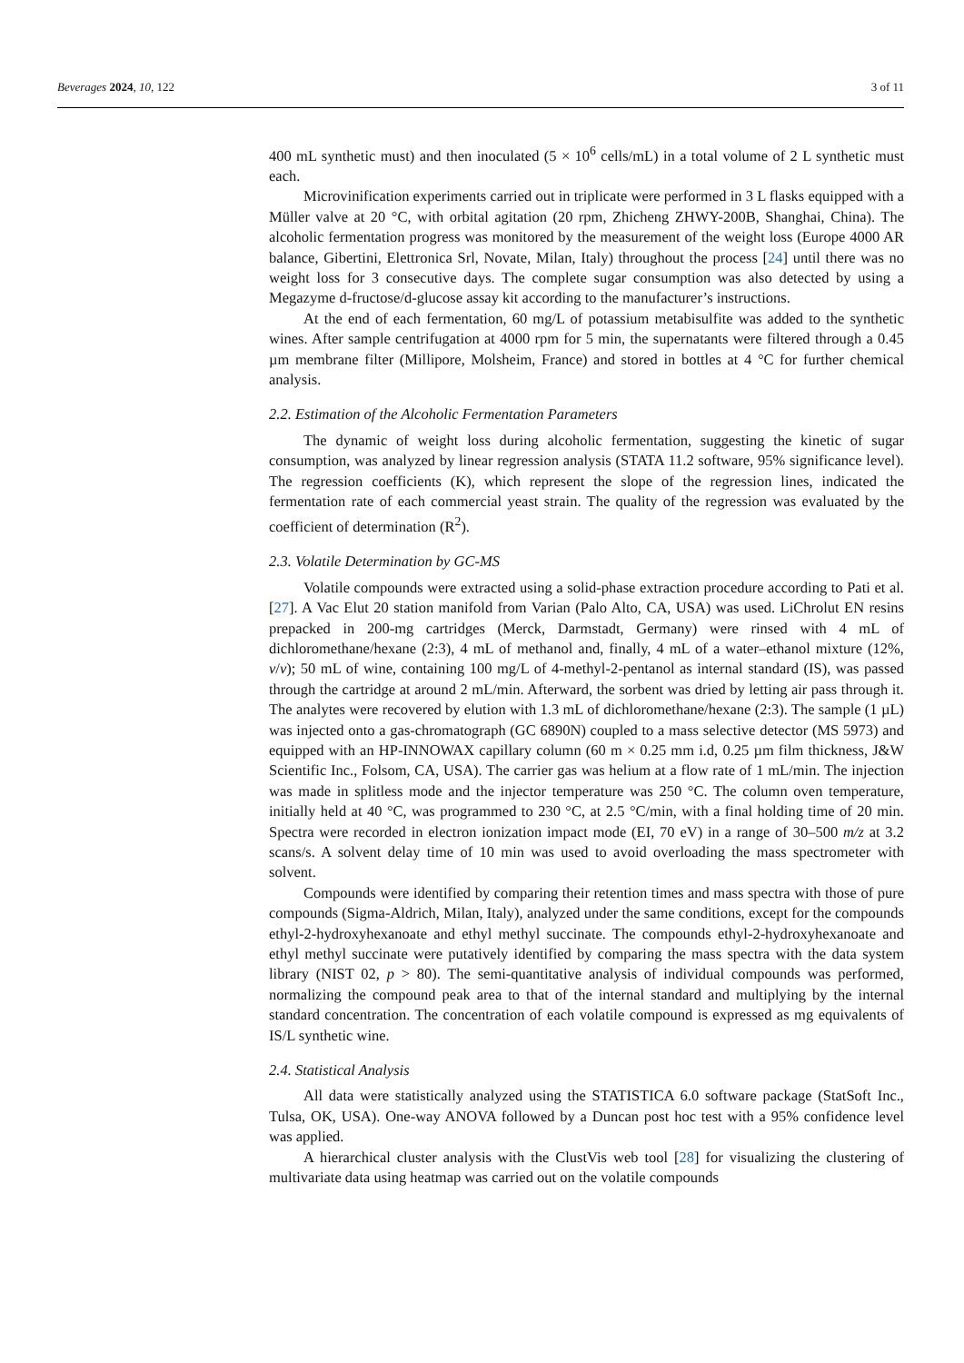Beverages 2024, 10, 122 3 of 11
400 mL synthetic must) and then inoculated (5 × 10<sup>6</sup> cells/mL) in a total volume of 2 L synthetic must each.
Microvinification experiments carried out in triplicate were performed in 3 L flasks equipped with a Müller valve at 20 °C, with orbital agitation (20 rpm, Zhicheng ZHWY-200B, Shanghai, China). The alcoholic fermentation progress was monitored by the measurement of the weight loss (Europe 4000 AR balance, Gibertini, Elettronica Srl, Novate, Milan, Italy) throughout the process [24] until there was no weight loss for 3 consecutive days. The complete sugar consumption was also detected by using a Megazyme d-fructose/d-glucose assay kit according to the manufacturer’s instructions.
At the end of each fermentation, 60 mg/L of potassium metabisulfite was added to the synthetic wines. After sample centrifugation at 4000 rpm for 5 min, the supernatants were filtered through a 0.45 µm membrane filter (Millipore, Molsheim, France) and stored in bottles at 4 °C for further chemical analysis.
2.2. Estimation of the Alcoholic Fermentation Parameters
The dynamic of weight loss during alcoholic fermentation, suggesting the kinetic of sugar consumption, was analyzed by linear regression analysis (STATA 11.2 software, 95% significance level). The regression coefficients (K), which represent the slope of the regression lines, indicated the fermentation rate of each commercial yeast strain. The quality of the regression was evaluated by the coefficient of determination (R<sup>2</sup>).
2.3. Volatile Determination by GC-MS
Volatile compounds were extracted using a solid-phase extraction procedure according to Pati et al. [27]. A Vac Elut 20 station manifold from Varian (Palo Alto, CA, USA) was used. LiChrolut EN resins prepacked in 200-mg cartridges (Merck, Darmstadt, Germany) were rinsed with 4 mL of dichloromethane/hexane (2:3), 4 mL of methanol and, finally, 4 mL of a water–ethanol mixture (12%, v/v); 50 mL of wine, containing 100 mg/L of 4-methyl-2-pentanol as internal standard (IS), was passed through the cartridge at around 2 mL/min. Afterward, the sorbent was dried by letting air pass through it. The analytes were recovered by elution with 1.3 mL of dichloromethane/hexane (2:3). The sample (1 µL) was injected onto a gas-chromatograph (GC 6890N) coupled to a mass selective detector (MS 5973) and equipped with an HP-INNOWAX capillary column (60 m × 0.25 mm i.d, 0.25 µm film thickness, J&W Scientific Inc., Folsom, CA, USA). The carrier gas was helium at a flow rate of 1 mL/min. The injection was made in splitless mode and the injector temperature was 250 °C. The column oven temperature, initially held at 40 °C, was programmed to 230 °C, at 2.5 °C/min, with a final holding time of 20 min. Spectra were recorded in electron ionization impact mode (EI, 70 eV) in a range of 30–500 m/z at 3.2 scans/s. A solvent delay time of 10 min was used to avoid overloading the mass spectrometer with solvent.
Compounds were identified by comparing their retention times and mass spectra with those of pure compounds (Sigma-Aldrich, Milan, Italy), analyzed under the same conditions, except for the compounds ethyl-2-hydroxyhexanoate and ethyl methyl succinate. The compounds ethyl-2-hydroxyhexanoate and ethyl methyl succinate were putatively identified by comparing the mass spectra with the data system library (NIST 02, p > 80). The semi-quantitative analysis of individual compounds was performed, normalizing the compound peak area to that of the internal standard and multiplying by the internal standard concentration. The concentration of each volatile compound is expressed as mg equivalents of IS/L synthetic wine.
2.4. Statistical Analysis
All data were statistically analyzed using the STATISTICA 6.0 software package (StatSoft Inc., Tulsa, OK, USA). One-way ANOVA followed by a Duncan post hoc test with a 95% confidence level was applied.
A hierarchical cluster analysis with the ClustVis web tool [28] for visualizing the clustering of multivariate data using heatmap was carried out on the volatile compounds